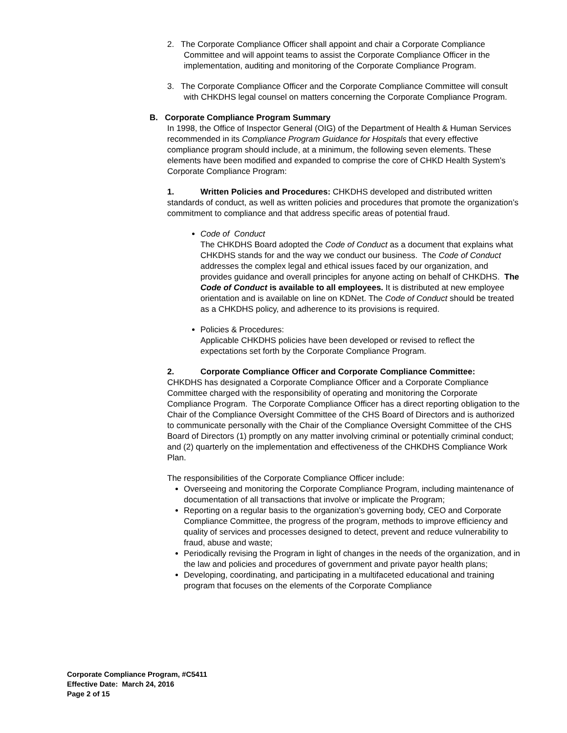2. The Corporate Compliance Officer shall appoint and chair a Corporate Compliance Committee and will appoint teams to assist the Corporate Compliance Officer in the implementation, auditing and monitoring of the Corporate Compliance Program.
3. The Corporate Compliance Officer and the Corporate Compliance Committee will consult with CHKDHS legal counsel on matters concerning the Corporate Compliance Program.
B. Corporate Compliance Program Summary
In 1998, the Office of Inspector General (OIG) of the Department of Health & Human Services recommended in its Compliance Program Guidance for Hospitals that every effective compliance program should include, at a minimum, the following seven elements. These elements have been modified and expanded to comprise the core of CHKD Health System’s Corporate Compliance Program:
1. Written Policies and Procedures: CHKDHS developed and distributed written standards of conduct, as well as written policies and procedures that promote the organization’s commitment to compliance and that address specific areas of potential fraud.
Code of Conduct
The CHKDHS Board adopted the Code of Conduct as a document that explains what CHKDHS stands for and the way we conduct our business. The Code of Conduct addresses the complex legal and ethical issues faced by our organization, and provides guidance and overall principles for anyone acting on behalf of CHKDHS. The Code of Conduct is available to all employees. It is distributed at new employee orientation and is available on line on KDNet. The Code of Conduct should be treated as a CHKDHS policy, and adherence to its provisions is required.
Policies & Procedures:
Applicable CHKDHS policies have been developed or revised to reflect the expectations set forth by the Corporate Compliance Program.
2. Corporate Compliance Officer and Corporate Compliance Committee:
CHKDHS has designated a Corporate Compliance Officer and a Corporate Compliance Committee charged with the responsibility of operating and monitoring the Corporate Compliance Program. The Corporate Compliance Officer has a direct reporting obligation to the Chair of the Compliance Oversight Committee of the CHS Board of Directors and is authorized to communicate personally with the Chair of the Compliance Oversight Committee of the CHS Board of Directors (1) promptly on any matter involving criminal or potentially criminal conduct; and (2) quarterly on the implementation and effectiveness of the CHKDHS Compliance Work Plan.
The responsibilities of the Corporate Compliance Officer include:
Overseeing and monitoring the Corporate Compliance Program, including maintenance of documentation of all transactions that involve or implicate the Program;
Reporting on a regular basis to the organization’s governing body, CEO and Corporate Compliance Committee, the progress of the program, methods to improve efficiency and quality of services and processes designed to detect, prevent and reduce vulnerability to fraud, abuse and waste;
Periodically revising the Program in light of changes in the needs of the organization, and in the law and policies and procedures of government and private payor health plans;
Developing, coordinating, and participating in a multifaceted educational and training program that focuses on the elements of the Corporate Compliance
Corporate Compliance Program, #C5411
Effective Date: March 24, 2016
Page 2 of 15